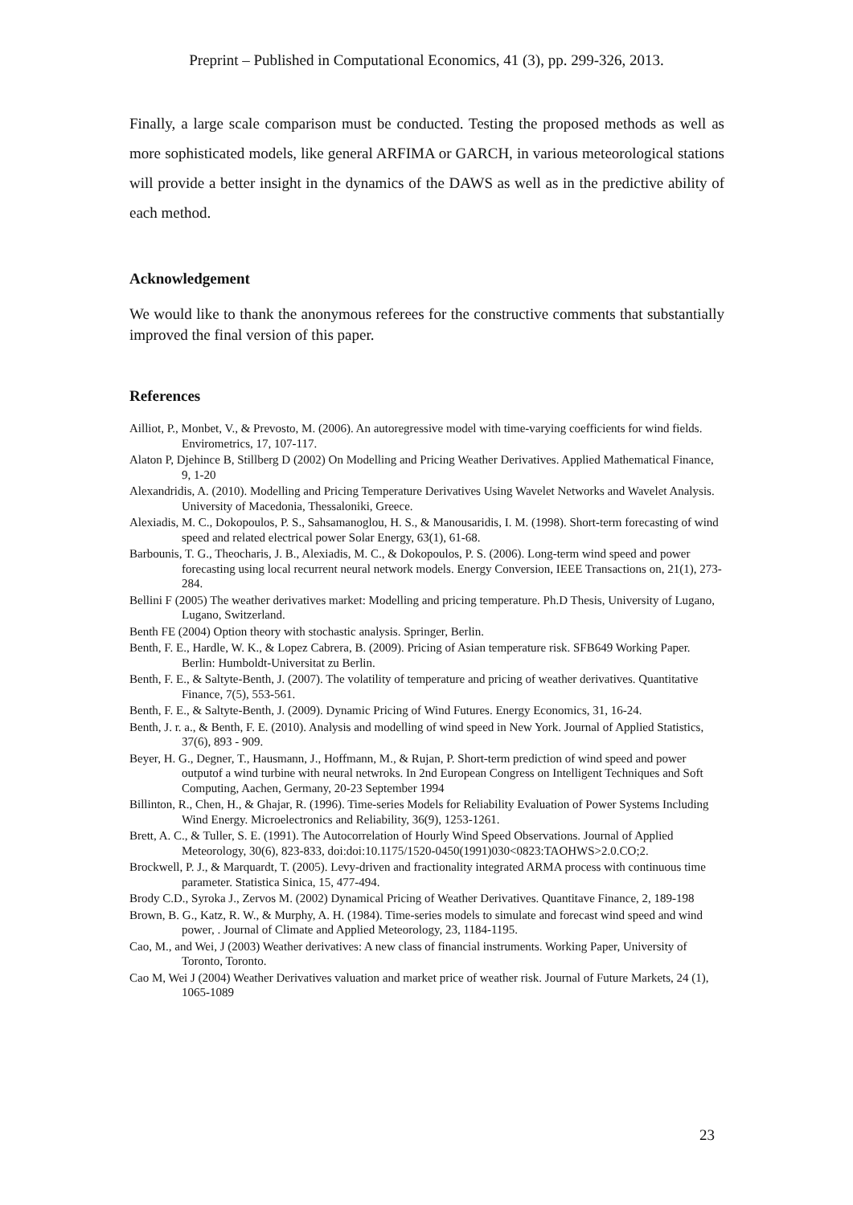Preprint – Published in Computational Economics, 41 (3), pp. 299-326, 2013.
Finally, a large scale comparison must be conducted. Testing the proposed methods as well as more sophisticated models, like general ARFIMA or GARCH, in various meteorological stations will provide a better insight in the dynamics of the DAWS as well as in the predictive ability of each method.
Acknowledgement
We would like to thank the anonymous referees for the constructive comments that substantially improved the final version of this paper.
References
Ailliot, P., Monbet, V., & Prevosto, M. (2006). An autoregressive model with time-varying coefficients for wind fields. Envirometrics, 17, 107-117.
Alaton P, Djehince B, Stillberg D (2002) On Modelling and Pricing Weather Derivatives. Applied Mathematical Finance, 9, 1-20
Alexandridis, A. (2010). Modelling and Pricing Temperature Derivatives Using Wavelet Networks and Wavelet Analysis. University of Macedonia, Thessaloniki, Greece.
Alexiadis, M. C., Dokopoulos, P. S., Sahsamanoglou, H. S., & Manousaridis, I. M. (1998). Short-term forecasting of wind speed and related electrical power Solar Energy, 63(1), 61-68.
Barbounis, T. G., Theocharis, J. B., Alexiadis, M. C., & Dokopoulos, P. S. (2006). Long-term wind speed and power forecasting using local recurrent neural network models. Energy Conversion, IEEE Transactions on, 21(1), 273-284.
Bellini F (2005) The weather derivatives market: Modelling and pricing temperature. Ph.D Thesis, University of Lugano, Lugano, Switzerland.
Benth FE (2004) Option theory with stochastic analysis. Springer, Berlin.
Benth, F. E., Hardle, W. K., & Lopez Cabrera, B. (2009). Pricing of Asian temperature risk. SFB649 Working Paper. Berlin: Humboldt-Universitat zu Berlin.
Benth, F. E., & Saltyte-Benth, J. (2007). The volatility of temperature and pricing of weather derivatives. Quantitative Finance, 7(5), 553-561.
Benth, F. E., & Saltyte-Benth, J. (2009). Dynamic Pricing of Wind Futures. Energy Economics, 31, 16-24.
Benth, J. r. a., & Benth, F. E. (2010). Analysis and modelling of wind speed in New York. Journal of Applied Statistics, 37(6), 893 - 909.
Beyer, H. G., Degner, T., Hausmann, J., Hoffmann, M., & Rujan, P. Short-term prediction of wind speed and power outputof a wind turbine with neural netwroks. In 2nd European Congress on Intelligent Techniques and Soft Computing, Aachen, Germany, 20-23 September 1994
Billinton, R., Chen, H., & Ghajar, R. (1996). Time-series Models for Reliability Evaluation of Power Systems Including Wind Energy. Microelectronics and Reliability, 36(9), 1253-1261.
Brett, A. C., & Tuller, S. E. (1991). The Autocorrelation of Hourly Wind Speed Observations. Journal of Applied Meteorology, 30(6), 823-833, doi:doi:10.1175/1520-0450(1991)030<0823:TAOHWS>2.0.CO;2.
Brockwell, P. J., & Marquardt, T. (2005). Levy-driven and fractionality integrated ARMA process with continuous time parameter. Statistica Sinica, 15, 477-494.
Brody C.D., Syroka J., Zervos M. (2002) Dynamical Pricing of Weather Derivatives. Quantitave Finance, 2, 189-198
Brown, B. G., Katz, R. W., & Murphy, A. H. (1984). Time-series models to simulate and forecast wind speed and wind power, . Journal of Climate and Applied Meteorology, 23, 1184-1195.
Cao, M., and Wei, J (2003) Weather derivatives: A new class of financial instruments. Working Paper, University of Toronto, Toronto.
Cao M, Wei J (2004) Weather Derivatives valuation and market price of weather risk. Journal of Future Markets, 24 (1), 1065-1089
23